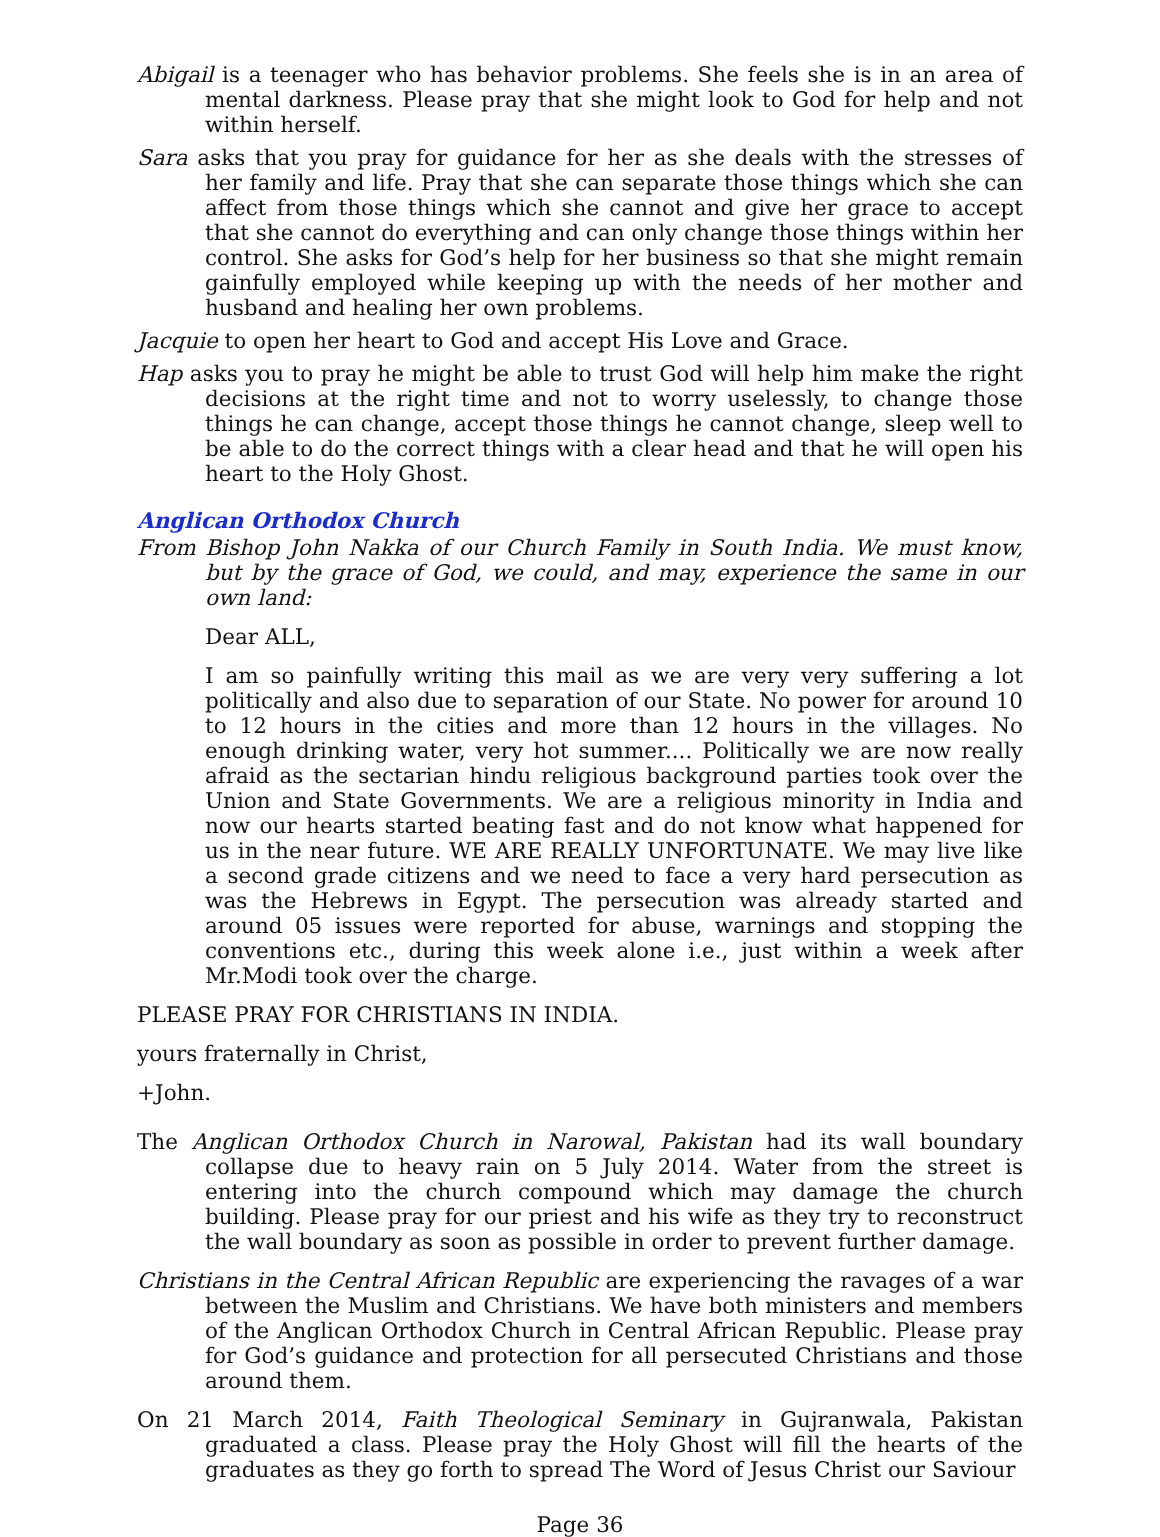Abigail is a teenager who has behavior problems. She feels she is in an area of mental darkness. Please pray that she might look to God for help and not within herself.
Sara asks that you pray for guidance for her as she deals with the stresses of her family and life. Pray that she can separate those things which she can affect from those things which she cannot and give her grace to accept that she cannot do everything and can only change those things within her control. She asks for God’s help for her business so that she might remain gainfully employed while keeping up with the needs of her mother and husband and healing her own problems.
Jacquie to open her heart to God and accept His Love and Grace.
Hap asks you to pray he might be able to trust God will help him make the right decisions at the right time and not to worry uselessly, to change those things he can change, accept those things he cannot change, sleep well to be able to do the correct things with a clear head and that he will open his heart to the Holy Ghost.
Anglican Orthodox Church
From Bishop John Nakka of our Church Family in South India. We must know, but by the grace of God, we could, and may, experience the same in our own land:
Dear ALL,
I am so painfully writing this mail as we are very very suffering a lot politically and also due to separation of our State. No power for around 10 to 12 hours in the cities and more than 12 hours in the villages. No enough drinking water, very hot summer.... Politically we are now really afraid as the sectarian hindu religious background parties took over the Union and State Governments. We are a religious minority in India and now our hearts started beating fast and do not know what happened for us in the near future. WE ARE REALLY UNFORTUNATE. We may live like a second grade citizens and we need to face a very hard persecution as was the Hebrews in Egypt. The persecution was already started and around 05 issues were reported for abuse, warnings and stopping the conventions etc., during this week alone i.e., just within a week after Mr.Modi took over the charge.
PLEASE PRAY FOR CHRISTIANS IN INDIA.
yours fraternally in Christ,
+John.
The Anglican Orthodox Church in Narowal, Pakistan had its wall boundary collapse due to heavy rain on 5 July 2014. Water from the street is entering into the church compound which may damage the church building. Please pray for our priest and his wife as they try to reconstruct the wall boundary as soon as possible in order to prevent further damage.
Christians in the Central African Republic are experiencing the ravages of a war between the Muslim and Christians. We have both ministers and members of the Anglican Orthodox Church in Central African Republic. Please pray for God’s guidance and protection for all persecuted Christians and those around them.
On 21 March 2014, Faith Theological Seminary in Gujranwala, Pakistan graduated a class. Please pray the Holy Ghost will fill the hearts of the graduates as they go forth to spread The Word of Jesus Christ our Saviour
Page 36